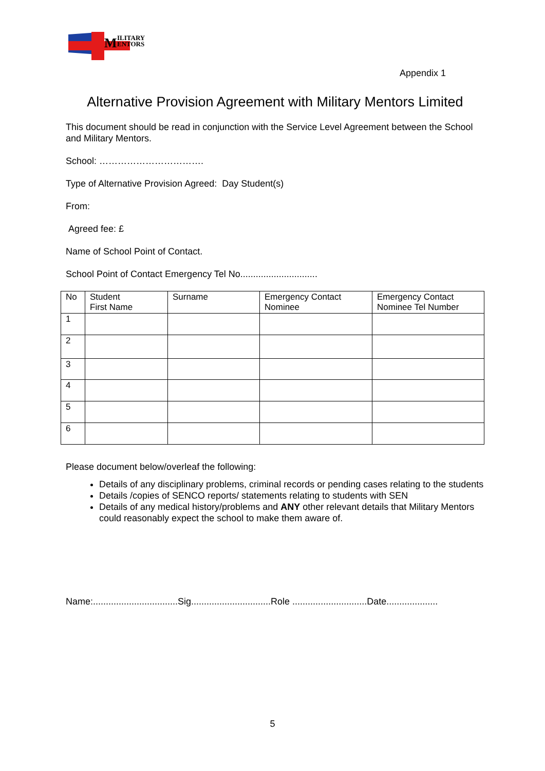M
ILITARY
ENTORS
Appendix 1
Alternative Provision Agreement with Military Mentors Limited
This document should be read in conjunction with the Service Level Agreement between the School and Military Mentors.
School: …………………………….
Type of Alternative Provision Agreed: Day Student(s)
From:
Agreed fee: £
Name of School Point of Contact.
School Point of Contact Emergency Tel No..............................
| No | Student First Name | Surname | Emergency Contact Nominee | Emergency Contact Nominee Tel Number |
| --- | --- | --- | --- | --- |
| 1 | | | | |
| 2 | | | | |
| 3 | | | | |
| 4 | | | | |
| 5 | | | | |
| 6 | | | | |
Please document below/overleaf the following:
Details of any disciplinary problems, criminal records or pending cases relating to the students
Details /copies of SENCO reports/ statements relating to students with SEN
Details of any medical history/problems and ANY other relevant details that Military Mentors could reasonably expect the school to make them aware of.
Name:.................................Sig...............................Role .............................Date....................
5